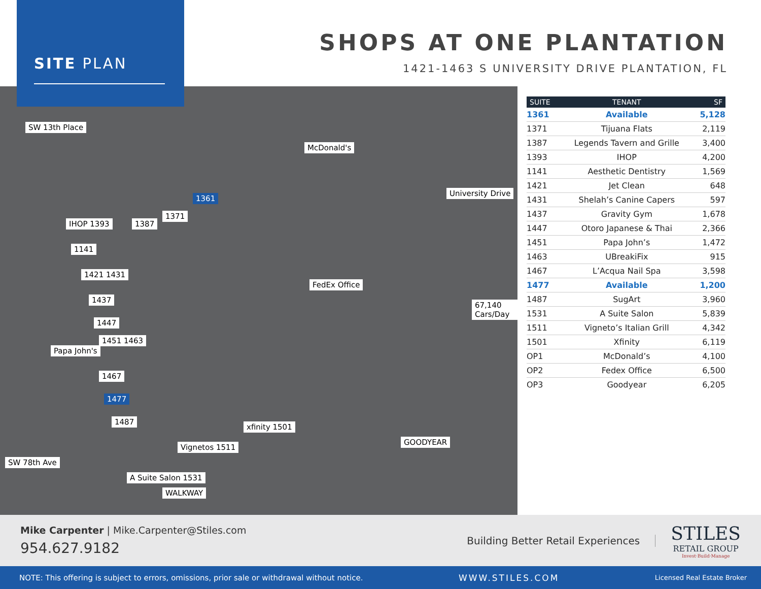SITE PLAN
SHOPS AT ONE PLANTATION
1421-1463 S UNIVERSITY DRIVE PLANTATION, FL
SW 13th Place
University Drive
67,140 Cars/Day
SW 78th Ave
IHOP 1393
1141
1421 1431
1437
1447
1451 1463
Papa John's
1467
1477
1487
1387
1371
1361
McDonald's
FedEx Office
GOODYEAR
xfinity 1501
Vignetos 1511
A Suite Salon 1531
WALKWAY
| SUITE | TENANT | SF |
| --- | --- | --- |
| 1361 | Available | 5,128 |
| 1371 | Tijuana Flats | 2,119 |
| 1387 | Legends Tavern and Grille | 3,400 |
| 1393 | IHOP | 4,200 |
| 1141 | Aesthetic Dentistry | 1,569 |
| 1421 | Jet Clean | 648 |
| 1431 | Shelah’s Canine Capers | 597 |
| 1437 | Gravity Gym | 1,678 |
| 1447 | Otoro Japanese & Thai | 2,366 |
| 1451 | Papa John’s | 1,472 |
| 1463 | UBreakiFix | 915 |
| 1467 | L’Acqua Nail Spa | 3,598 |
| 1477 | Available | 1,200 |
| 1487 | SugArt | 3,960 |
| 1531 | A Suite Salon | 5,839 |
| 1511 | Vigneto’s Italian Grill | 4,342 |
| 1501 | Xfinity | 6,119 |
| OP1 | McDonald’s | 4,100 |
| OP2 | Fedex Office | 6,500 |
| OP3 | Goodyear | 6,205 |
Mike Carpenter | Mike.Carpenter@Stiles.com
954.627.9182
Building Better Retail Experiences
STILES
RETAIL GROUP
Invest·Build·Manage
NOTE: This offering is subject to errors, omissions, prior sale or withdrawal without notice. WWW.STILES.COM Licensed Real Estate Broker